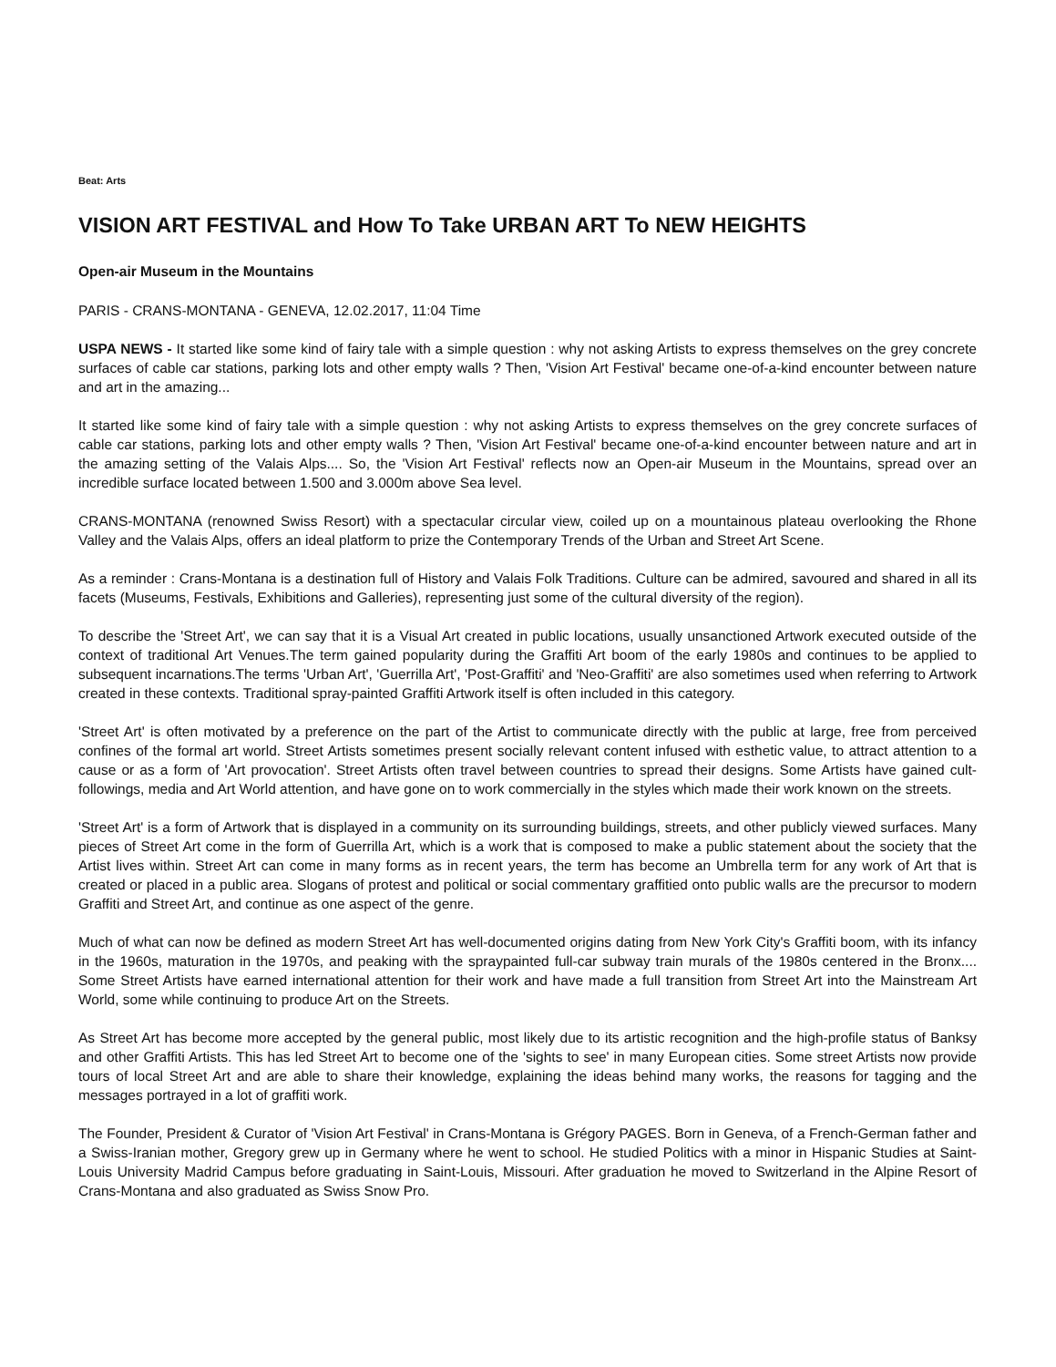Beat: Arts
VISION ART FESTIVAL and How To Take URBAN ART To NEW HEIGHTS
Open-air Museum in the Mountains
PARIS - CRANS-MONTANA - GENEVA, 12.02.2017, 11:04 Time
USPA NEWS - It started like some kind of fairy tale with a simple question : why not asking Artists to express themselves on the grey concrete surfaces of cable car stations, parking lots and other empty walls ? Then, 'Vision Art Festival' became one-of-a-kind encounter between nature and art in the amazing...
It started like some kind of fairy tale with a simple question : why not asking Artists to express themselves on the grey concrete surfaces of cable car stations, parking lots and other empty walls ? Then, 'Vision Art Festival' became one-of-a-kind encounter between nature and art in the amazing setting of the Valais Alps.... So, the 'Vision Art Festival' reflects now an Open-air Museum in the Mountains, spread over an incredible surface located between 1.500 and 3.000m above Sea level.
CRANS-MONTANA (renowned Swiss Resort) with a spectacular circular view, coiled up on a mountainous plateau overlooking the Rhone Valley and the Valais Alps, offers an ideal platform to prize the Contemporary Trends of the Urban and Street Art Scene.
As a reminder : Crans-Montana is a destination full of History and Valais Folk Traditions. Culture can be admired, savoured and shared in all its facets (Museums, Festivals, Exhibitions and Galleries), representing just some of the cultural diversity of the region).
To describe the 'Street Art', we can say that it is a Visual Art created in public locations, usually unsanctioned Artwork executed outside of the context of traditional Art Venues.The term gained popularity during the Graffiti Art boom of the early 1980s and continues to be applied to subsequent incarnations.The terms 'Urban Art', 'Guerrilla Art', 'Post-Graffiti' and 'Neo-Graffiti' are also sometimes used when referring to Artwork created in these contexts. Traditional spray-painted Graffiti Artwork itself is often included in this category.
'Street Art' is often motivated by a preference on the part of the Artist to communicate directly with the public at large, free from perceived confines of the formal art world. Street Artists sometimes present socially relevant content infused with esthetic value, to attract attention to a cause or as a form of 'Art provocation'. Street Artists often travel between countries to spread their designs. Some Artists have gained cult-followings, media and Art World attention, and have gone on to work commercially in the styles which made their work known on the streets.
'Street Art' is a form of Artwork that is displayed in a community on its surrounding buildings, streets, and other publicly viewed surfaces. Many pieces of Street Art come in the form of Guerrilla Art, which is a work that is composed to make a public statement about the society that the Artist lives within. Street Art can come in many forms as in recent years, the term has become an Umbrella term for any work of Art that is created or placed in a public area. Slogans of protest and political or social commentary graffitied onto public walls are the precursor to modern Graffiti and Street Art, and continue as one aspect of the genre.
Much of what can now be defined as modern Street Art has well-documented origins dating from New York City's Graffiti boom, with its infancy in the 1960s, maturation in the 1970s, and peaking with the spraypainted full-car subway train murals of the 1980s centered in the Bronx.... Some Street Artists have earned international attention for their work and have made a full transition from Street Art into the Mainstream Art World, some while continuing to produce Art on the Streets.
As Street Art has become more accepted by the general public, most likely due to its artistic recognition and the high-profile status of Banksy and other Graffiti Artists. This has led Street Art to become one of the 'sights to see' in many European cities. Some street Artists now provide tours of local Street Art and are able to share their knowledge, explaining the ideas behind many works, the reasons for tagging and the messages portrayed in a lot of graffiti work.
The Founder, President & Curator of 'Vision Art Festival' in Crans-Montana is Grégory PAGES. Born in Geneva, of a French-German father and a Swiss-Iranian mother, Gregory grew up in Germany where he went to school. He studied Politics with a minor in Hispanic Studies at Saint-Louis University Madrid Campus before graduating in Saint-Louis, Missouri. After graduation he moved to Switzerland in the Alpine Resort of Crans-Montana and also graduated as Swiss Snow Pro.